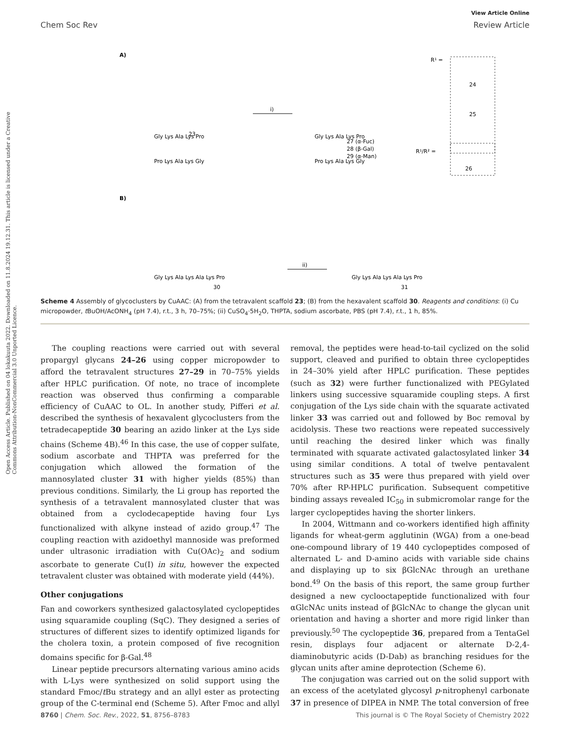View Article Online
Chem Soc Rev Review Article
Open Access Article. Published on 04 lokakuuta 2022. Downloaded on 11.8.2024 19.12.31. This article is licensed under a Creative Commons Attribution-NonCommercial 3.0 Unported Licence.
A)
B)
Gly Lys Ala Lys Pro
Pro Lys Ala Lys Gly
23
i)
Gly Lys Ala Lys Pro
Pro Lys Ala Lys Gly
27 (α-Fuc)
28 (β-Gal)
29 (α-Man)
R¹ =
24
25
R¹/R² =
26
Gly Lys Ala Lys Ala Lys Pro
30
ii)
Gly Lys Ala Lys Ala Lys Pro
31
Scheme 4 Assembly of glycoclusters by CuAAC: (A) from the tetravalent scaffold 23; (B) from the hexavalent scaffold 30. Reagents and conditions: (i) Cu micropowder, t BuOH/AcONH<sub>4</sub> (pH 7.4), r.t., 3 h, 70–75%; (ii) CuSO<sub>4</sub>·5H<sub>2</sub>O, THPTA, sodium ascorbate, PBS (pH 7.4), r.t., 1 h, 85%.
The coupling reactions were carried out with several propargyl glycans 24–26 using copper micropowder to afford the tetravalent structures 27–29 in 70–75% yields after HPLC purification. Of note, no trace of incomplete reaction was observed thus confirming a comparable efficiency of CuAAC to OL. In another study, Pifferi et al. described the synthesis of hexavalent glycoclusters from the tetradecapeptide 30 bearing an azido linker at the Lys side chains (Scheme 4B).<sup>46</sup> In this case, the use of copper sulfate, sodium ascorbate and THPTA was preferred for the conjugation which allowed the formation of the mannosylated cluster 31 with higher yields (85%) than previous conditions. Similarly, the Li group has reported the synthesis of a tetravalent mannosylated cluster that was obtained from a cyclodecapeptide having four Lys functionalized with alkyne instead of azido group.<sup>47</sup> The coupling reaction with azidoethyl mannoside was preformed under ultrasonic irradiation with Cu(OAc)<sub>2</sub> and sodium ascorbate to generate Cu(I) in situ, however the expected tetravalent cluster was obtained with moderate yield (44%).
Other conjugations
Fan and coworkers synthesized galactosylated cyclopeptides using squaramide coupling (SqC). They designed a series of structures of different sizes to identify optimized ligands for the cholera toxin, a protein composed of five recognition domains specific for β-Gal.<sup>48</sup>
Linear peptide precursors alternating various amino acids with L-Lys were synthesized on solid support using the standard Fmoc/t Bu strategy and an allyl ester as protecting group of the C-terminal end (Scheme 5). After Fmoc and allyl removal, the peptides were head-to-tail cyclized on the solid support, cleaved and purified to obtain three cyclopeptides in 24–30% yield after HPLC purification. These peptides (such as 32) were further functionalized with PEGylated linkers using successive squaramide coupling steps. A first conjugation of the Lys side chain with the squarate activated linker 33 was carried out and followed by Boc removal by acidolysis. These two reactions were repeated successively until reaching the desired linker which was finally terminated with squarate activated galactosylated linker 34 using similar conditions. A total of twelve pentavalent structures such as 35 were thus prepared with yield over 70% after RP-HPLC purification. Subsequent competitive binding assays revealed IC<sub>50</sub> in submicromolar range for the larger cyclopeptides having the shorter linkers.
In 2004, Wittmann and co-workers identified high affinity ligands for wheat-germ agglutinin (WGA) from a one-bead one-compound library of 19 440 cyclopeptides composed of alternated L- and D-amino acids with variable side chains and displaying up to six βGlcNAc through an urethane bond.<sup>49</sup> On the basis of this report, the same group further designed a new cyclooctapeptide functionalized with four αGlcNAc units instead of βGlcNAc to change the glycan unit orientation and having a shorter and more rigid linker than previously.<sup>50</sup> The cyclopeptide 36, prepared from a TentaGel resin, displays four adjacent or alternate D-2,4-diaminobutyric acids (D-Dab) as branching residues for the glycan units after amine deprotection (Scheme 6).
The conjugation was carried out on the solid support with an excess of the acetylated glycosyl p-nitrophenyl carbonate 37 in presence of DIPEA in NMP. The total conversion of free
8760 | Chem. Soc. Rev., 2022, 51, 8756–8783 This journal is © The Royal Society of Chemistry 2022